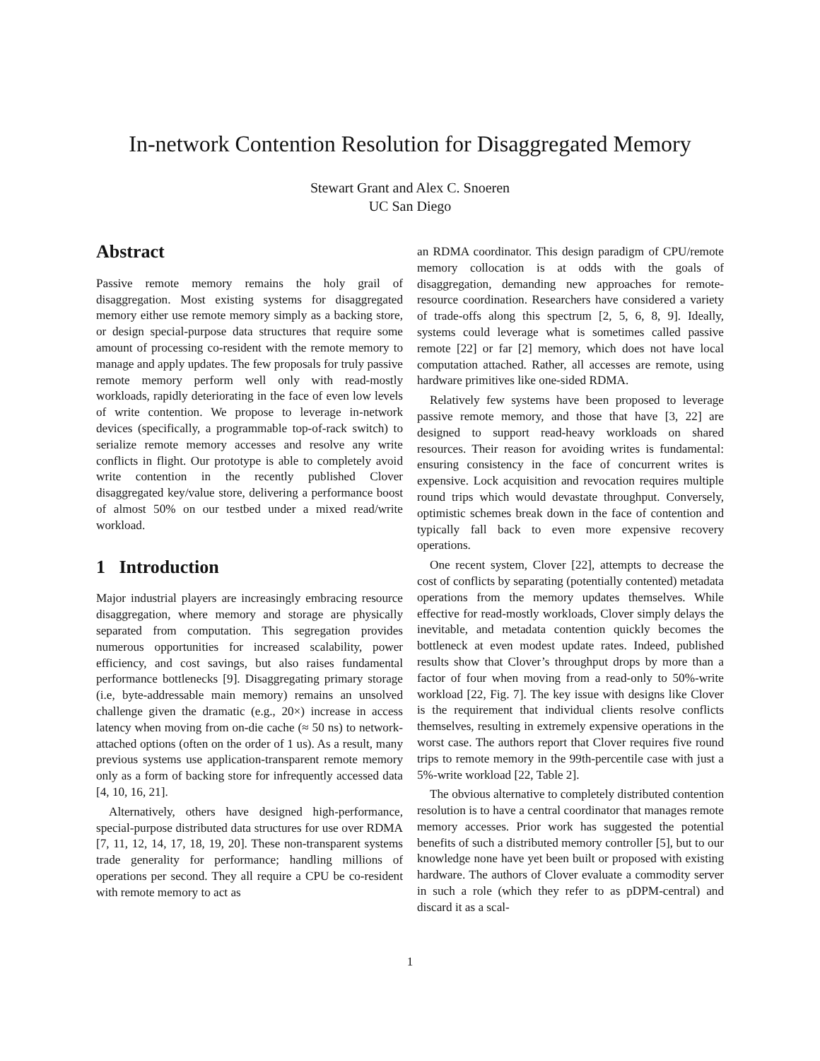In-network Contention Resolution for Disaggregated Memory
Stewart Grant and Alex C. Snoeren
UC San Diego
Abstract
Passive remote memory remains the holy grail of disaggregation. Most existing systems for disaggregated memory either use remote memory simply as a backing store, or design special-purpose data structures that require some amount of processing co-resident with the remote memory to manage and apply updates. The few proposals for truly passive remote memory perform well only with read-mostly workloads, rapidly deteriorating in the face of even low levels of write contention. We propose to leverage in-network devices (specifically, a programmable top-of-rack switch) to serialize remote memory accesses and resolve any write conflicts in flight. Our prototype is able to completely avoid write contention in the recently published Clover disaggregated key/value store, delivering a performance boost of almost 50% on our testbed under a mixed read/write workload.
1 Introduction
Major industrial players are increasingly embracing resource disaggregation, where memory and storage are physically separated from computation. This segregation provides numerous opportunities for increased scalability, power efficiency, and cost savings, but also raises fundamental performance bottlenecks [9]. Disaggregating primary storage (i.e, byte-addressable main memory) remains an unsolved challenge given the dramatic (e.g., 20×) increase in access latency when moving from on-die cache (≈ 50 ns) to network-attached options (often on the order of 1 us). As a result, many previous systems use application-transparent remote memory only as a form of backing store for infrequently accessed data [4, 10, 16, 21].
Alternatively, others have designed high-performance, special-purpose distributed data structures for use over RDMA [7, 11, 12, 14, 17, 18, 19, 20]. These non-transparent systems trade generality for performance; handling millions of operations per second. They all require a CPU be co-resident with remote memory to act as
an RDMA coordinator. This design paradigm of CPU/remote memory collocation is at odds with the goals of disaggregation, demanding new approaches for remote-resource coordination. Researchers have considered a variety of trade-offs along this spectrum [2, 5, 6, 8, 9]. Ideally, systems could leverage what is sometimes called passive remote [22] or far [2] memory, which does not have local computation attached. Rather, all accesses are remote, using hardware primitives like one-sided RDMA.
Relatively few systems have been proposed to leverage passive remote memory, and those that have [3, 22] are designed to support read-heavy workloads on shared resources. Their reason for avoiding writes is fundamental: ensuring consistency in the face of concurrent writes is expensive. Lock acquisition and revocation requires multiple round trips which would devastate throughput. Conversely, optimistic schemes break down in the face of contention and typically fall back to even more expensive recovery operations.
One recent system, Clover [22], attempts to decrease the cost of conflicts by separating (potentially contented) metadata operations from the memory updates themselves. While effective for read-mostly workloads, Clover simply delays the inevitable, and metadata contention quickly becomes the bottleneck at even modest update rates. Indeed, published results show that Clover’s throughput drops by more than a factor of four when moving from a read-only to 50%-write workload [22, Fig. 7]. The key issue with designs like Clover is the requirement that individual clients resolve conflicts themselves, resulting in extremely expensive operations in the worst case. The authors report that Clover requires five round trips to remote memory in the 99th-percentile case with just a 5%-write workload [22, Table 2].
The obvious alternative to completely distributed contention resolution is to have a central coordinator that manages remote memory accesses. Prior work has suggested the potential benefits of such a distributed memory controller [5], but to our knowledge none have yet been built or proposed with existing hardware. The authors of Clover evaluate a commodity server in such a role (which they refer to as pDPM-central) and discard it as a scal-
1